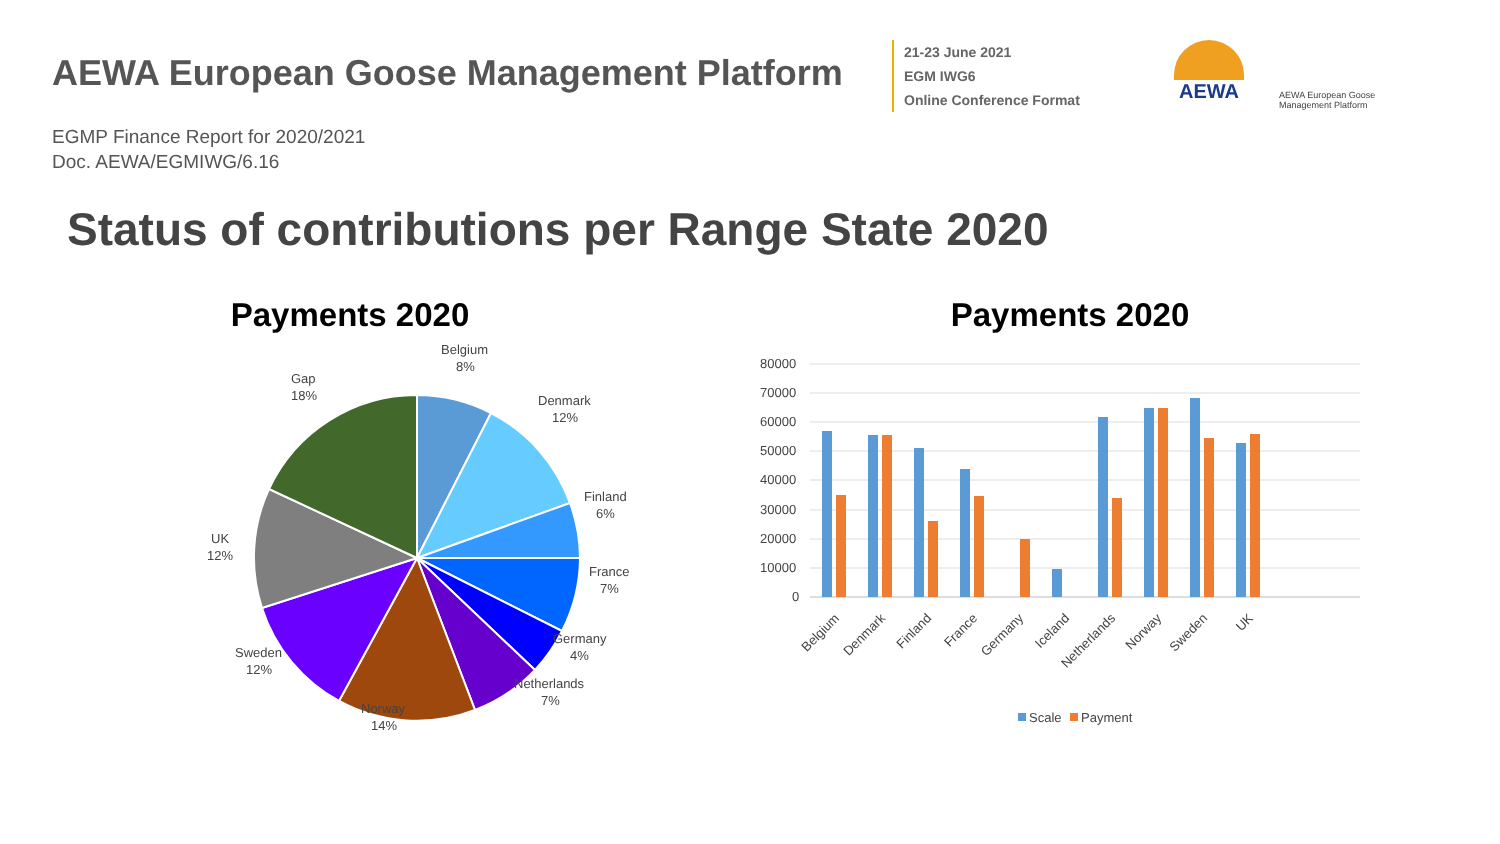AEWA European Goose Management Platform
21-23 June 2021
EGM IWG6
Online Conference Format
AEWA
AEWA European Goose Management Platform
EGMP Finance Report for 2020/2021
Doc. AEWA/EGMIWG/6.16
Status of contributions per Range State 2020
Payments 2020
Belgium
8%
Denmark
12%
Finland
6%
France
7%
Germany
4%
Netherlands
7%
Norway
14%
Sweden
12%
UK
12%
Gap
18%
Payments 2020
80000
70000
60000
50000
40000
30000
20000
10000
0
Belgium
Denmark
Finland
France
Germany
Iceland
Netherlands
Norway
Sweden
UK
Scale
Payment